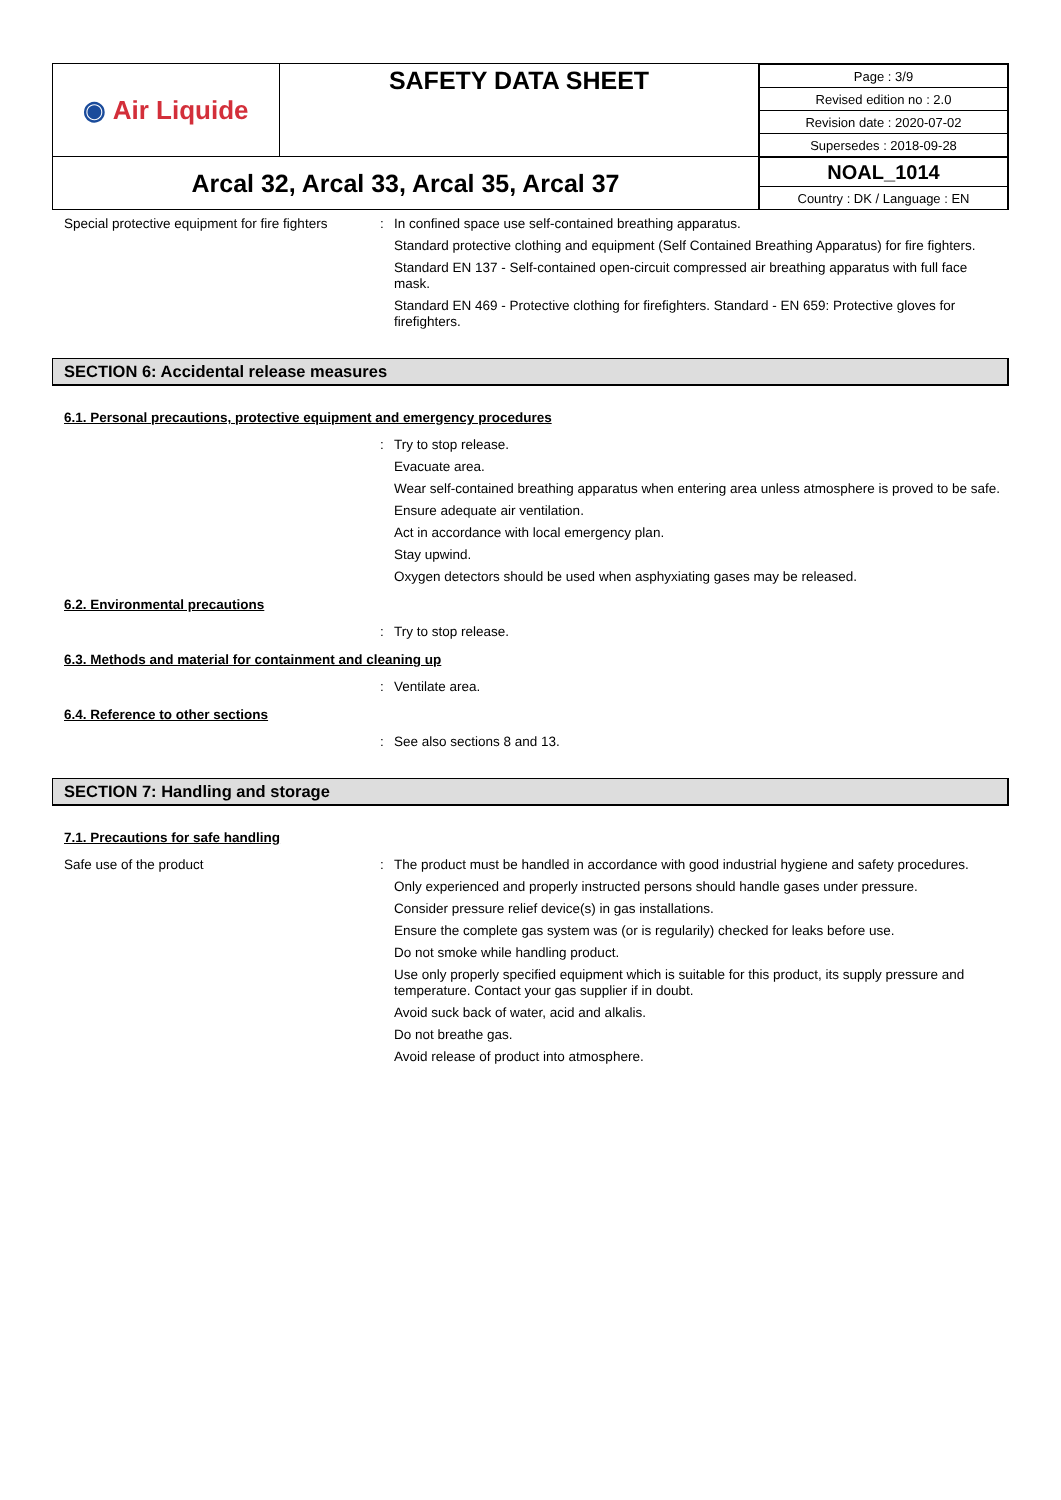| ◉ Air Liquide | SAFETY DATA SHEET | / Page : 3/9 / / Revised edition no : 2.0 / / Revision date : 2020-07-02 / / Supersedes : 2018-09-28 / |
| Arcal 32, Arcal 33, Arcal 35, Arcal 37 | | / NOAL_1014 / / Country : DK / Language : EN / |
Special protective equipment for fire fighters
:
In confined space use self-contained breathing apparatus.
Standard protective clothing and equipment (Self Contained Breathing Apparatus) for fire fighters.
Standard EN 137 - Self-contained open-circuit compressed air breathing apparatus with full face mask.
Standard EN 469 - Protective clothing for firefighters. Standard - EN 659: Protective gloves for firefighters.
SECTION 6: Accidental release measures
6.1. Personal precautions, protective equipment and emergency procedures
:
Try to stop release.
Evacuate area.
Wear self-contained breathing apparatus when entering area unless atmosphere is proved to be safe.
Ensure adequate air ventilation.
Act in accordance with local emergency plan.
Stay upwind.
Oxygen detectors should be used when asphyxiating gases may be released.
6.2. Environmental precautions
:
Try to stop release.
6.3. Methods and material for containment and cleaning up
:
Ventilate area.
6.4. Reference to other sections
:
See also sections 8 and 13.
SECTION 7: Handling and storage
7.1. Precautions for safe handling
Safe use of the product :
The product must be handled in accordance with good industrial hygiene and safety procedures.
Only experienced and properly instructed persons should handle gases under pressure.
Consider pressure relief device(s) in gas installations.
Ensure the complete gas system was (or is regularily) checked for leaks before use.
Do not smoke while handling product.
Use only properly specified equipment which is suitable for this product, its supply pressure and temperature. Contact your gas supplier if in doubt.
Avoid suck back of water, acid and alkalis.
Do not breathe gas.
Avoid release of product into atmosphere.